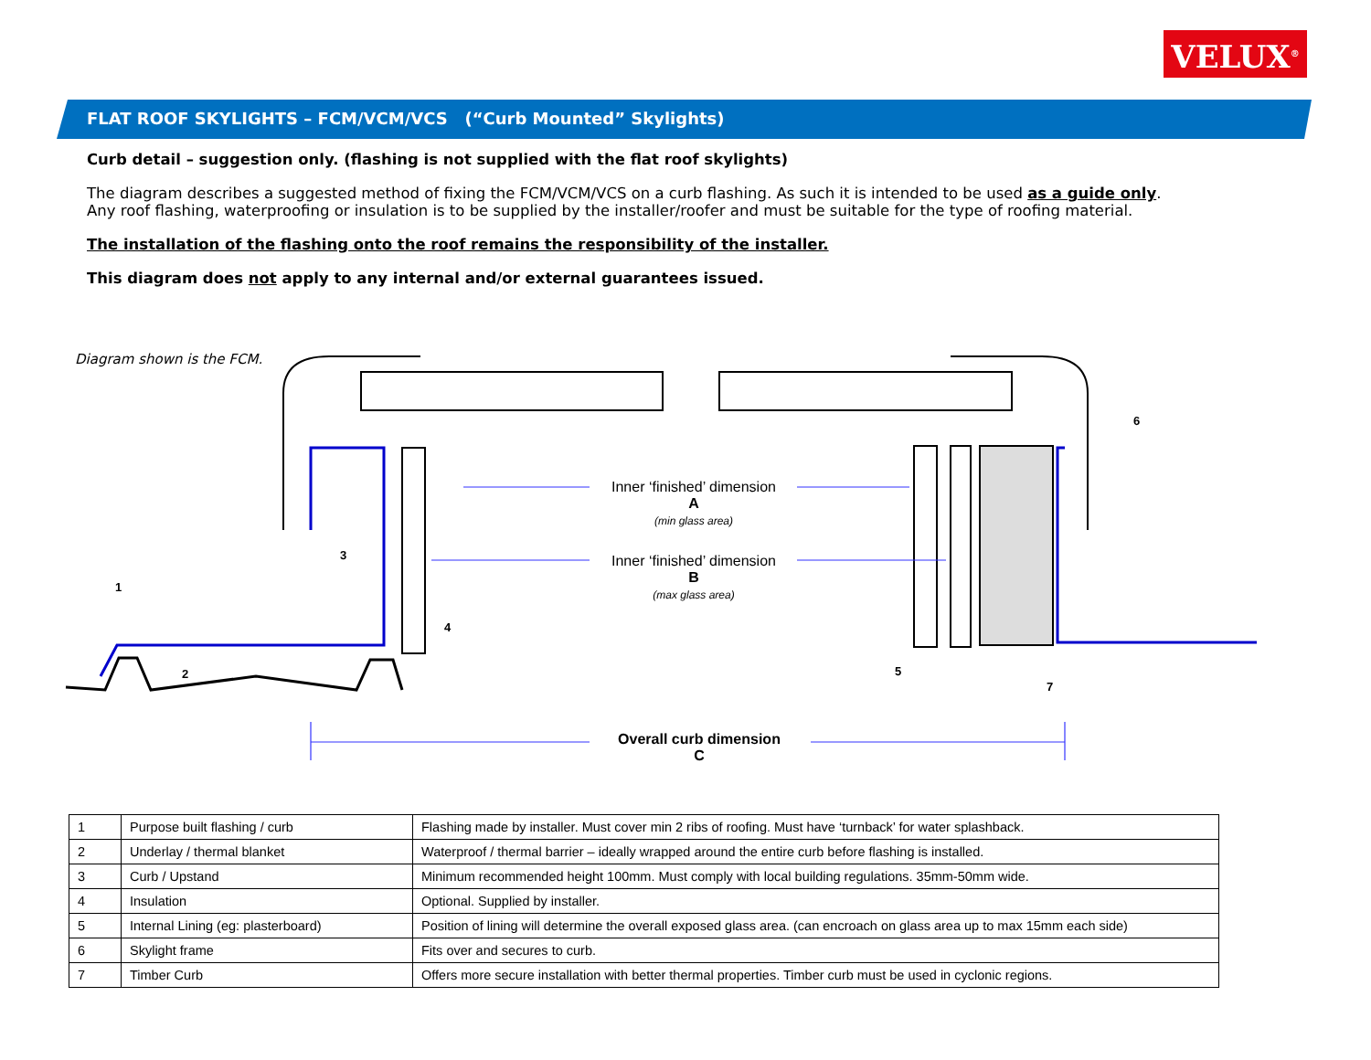VELUX<sup>®</sup>
FLAT ROOF SKYLIGHTS – FCM/VCM/VCS (“Curb Mounted” Skylights)
Curb detail – suggestion only. (flashing is not supplied with the flat roof skylights)
The diagram describes a suggested method of fixing the FCM/VCM/VCS on a curb flashing. As such it is intended to be used as a guide only.
Any roof flashing, waterproofing or insulation is to be supplied by the installer/roofer and must be suitable for the type of roofing material.
The installation of the flashing onto the roof remains the responsibility of the installer.
This diagram does not apply to any internal and/or external guarantees issued.
Diagram shown is the FCM.
Inner ‘finished’ dimension
A
(min glass area)
Inner ‘finished’ dimension
B
(max glass area)
Overall curb dimension
C
1
2
3
4
5
6
7
| 1 | Purpose built flashing / curb | Flashing made by installer. Must cover min 2 ribs of roofing. Must have ‘turnback’ for water splashback. |
| 2 | Underlay / thermal blanket | Waterproof / thermal barrier – ideally wrapped around the entire curb before flashing is installed. |
| 3 | Curb / Upstand | Minimum recommended height 100mm. Must comply with local building regulations. 35mm-50mm wide. |
| 4 | Insulation | Optional. Supplied by installer. |
| 5 | Internal Lining (eg: plasterboard) | Position of lining will determine the overall exposed glass area. (can encroach on glass area up to max 15mm each side) |
| 6 | Skylight frame | Fits over and secures to curb. |
| 7 | Timber Curb | Offers more secure installation with better thermal properties. Timber curb must be used in cyclonic regions. |